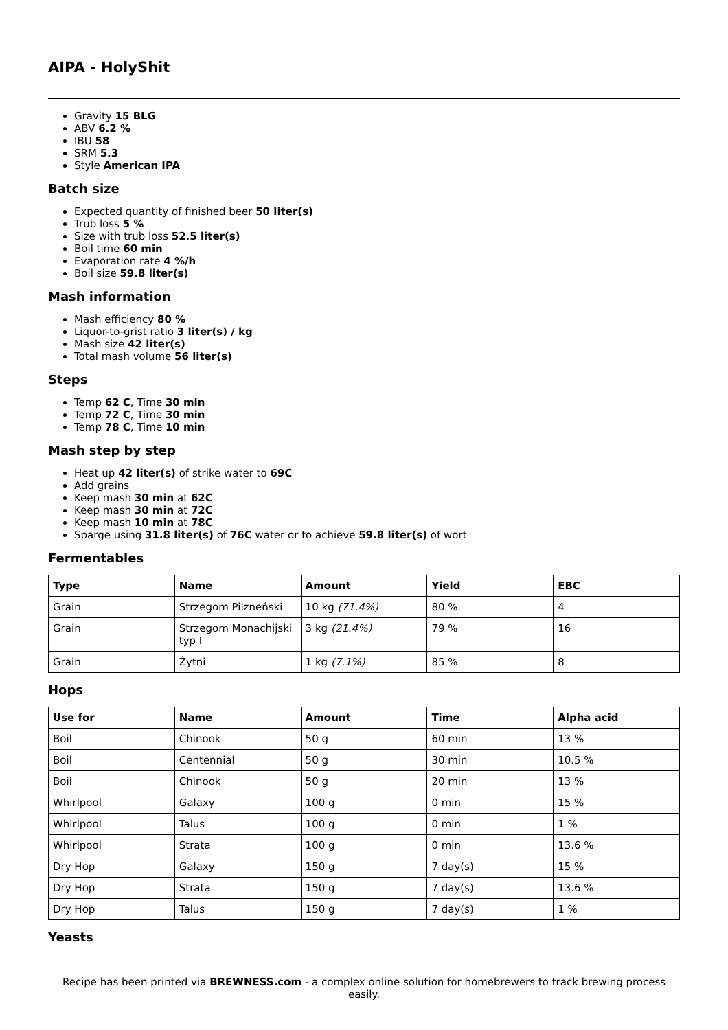AIPA - HolyShit
Gravity 15 BLG
ABV 6.2 %
IBU 58
SRM 5.3
Style American IPA
Batch size
Expected quantity of finished beer 50 liter(s)
Trub loss 5 %
Size with trub loss 52.5 liter(s)
Boil time 60 min
Evaporation rate 4 %/h
Boil size 59.8 liter(s)
Mash information
Mash efficiency 80 %
Liquor-to-grist ratio 3 liter(s) / kg
Mash size 42 liter(s)
Total mash volume 56 liter(s)
Steps
Temp 62 C, Time 30 min
Temp 72 C, Time 30 min
Temp 78 C, Time 10 min
Mash step by step
Heat up 42 liter(s) of strike water to 69C
Add grains
Keep mash 30 min at 62C
Keep mash 30 min at 72C
Keep mash 10 min at 78C
Sparge using 31.8 liter(s) of 76C water or to achieve 59.8 liter(s) of wort
Fermentables
| Type | Name | Amount | Yield | EBC |
| --- | --- | --- | --- | --- |
| Grain | Strzegom Pilzneński | 10 kg (71.4%) | 80 % | 4 |
| Grain | Strzegom Monachijski typ I | 3 kg (21.4%) | 79 % | 16 |
| Grain | Żytni | 1 kg (7.1%) | 85 % | 8 |
Hops
| Use for | Name | Amount | Time | Alpha acid |
| --- | --- | --- | --- | --- |
| Boil | Chinook | 50 g | 60 min | 13 % |
| Boil | Centennial | 50 g | 30 min | 10.5 % |
| Boil | Chinook | 50 g | 20 min | 13 % |
| Whirlpool | Galaxy | 100 g | 0 min | 15 % |
| Whirlpool | Talus | 100 g | 0 min | 1 % |
| Whirlpool | Strata | 100 g | 0 min | 13.6 % |
| Dry Hop | Galaxy | 150 g | 7 day(s) | 15 % |
| Dry Hop | Strata | 150 g | 7 day(s) | 13.6 % |
| Dry Hop | Talus | 150 g | 7 day(s) | 1 % |
Yeasts
Recipe has been printed via BREWNESS.com - a complex online solution for homebrewers to track brewing process easily.